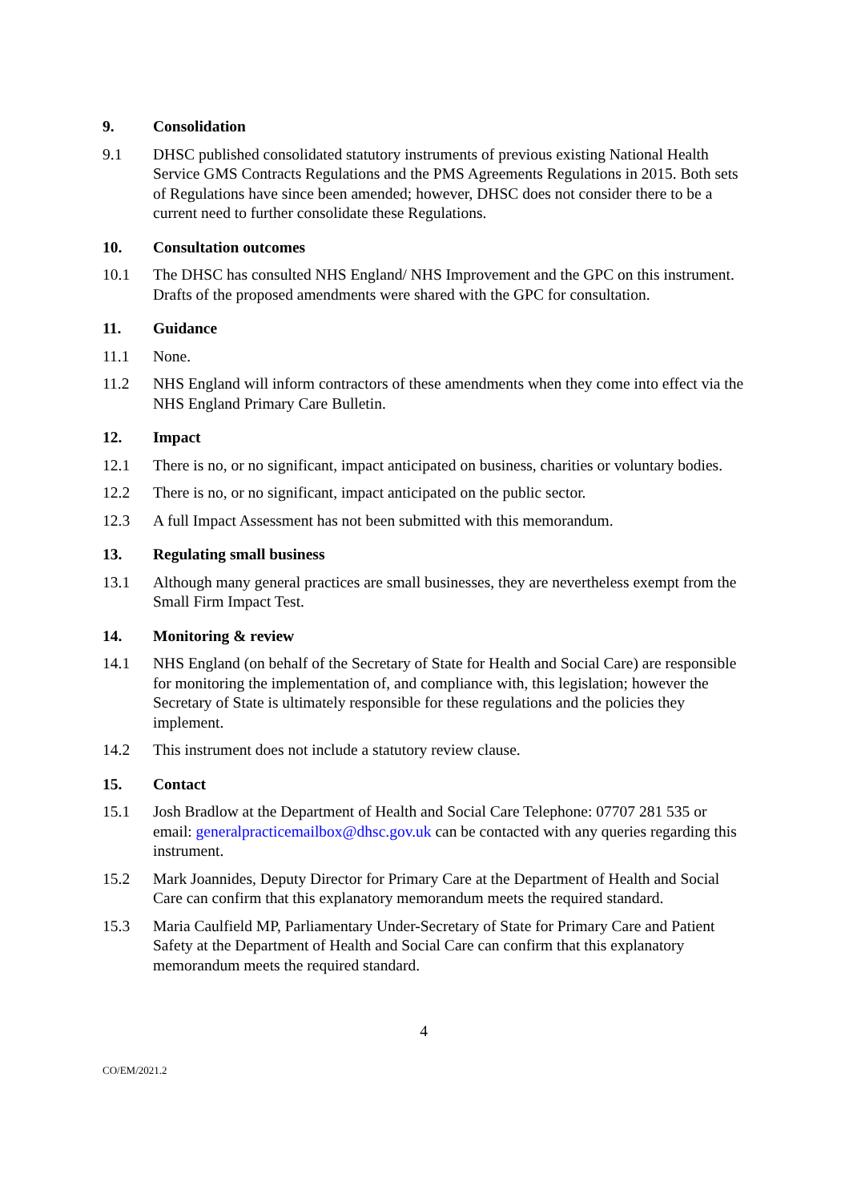9. Consolidation
9.1 DHSC published consolidated statutory instruments of previous existing National Health Service GMS Contracts Regulations and the PMS Agreements Regulations in 2015. Both sets of Regulations have since been amended; however, DHSC does not consider there to be a current need to further consolidate these Regulations.
10. Consultation outcomes
10.1 The DHSC has consulted NHS England/ NHS Improvement and the GPC on this instrument. Drafts of the proposed amendments were shared with the GPC for consultation.
11. Guidance
11.1 None.
11.2 NHS England will inform contractors of these amendments when they come into effect via the NHS England Primary Care Bulletin.
12. Impact
12.1 There is no, or no significant, impact anticipated on business, charities or voluntary bodies.
12.2 There is no, or no significant, impact anticipated on the public sector.
12.3 A full Impact Assessment has not been submitted with this memorandum.
13. Regulating small business
13.1 Although many general practices are small businesses, they are nevertheless exempt from the Small Firm Impact Test.
14. Monitoring & review
14.1 NHS England (on behalf of the Secretary of State for Health and Social Care) are responsible for monitoring the implementation of, and compliance with, this legislation; however the Secretary of State is ultimately responsible for these regulations and the policies they implement.
14.2 This instrument does not include a statutory review clause.
15. Contact
15.1 Josh Bradlow at the Department of Health and Social Care Telephone: 07707 281 535 or email: generalpracticemailbox@dhsc.gov.uk can be contacted with any queries regarding this instrument.
15.2 Mark Joannides, Deputy Director for Primary Care at the Department of Health and Social Care can confirm that this explanatory memorandum meets the required standard.
15.3 Maria Caulfield MP, Parliamentary Under-Secretary of State for Primary Care and Patient Safety at the Department of Health and Social Care can confirm that this explanatory memorandum meets the required standard.
4
CO/EM/2021.2